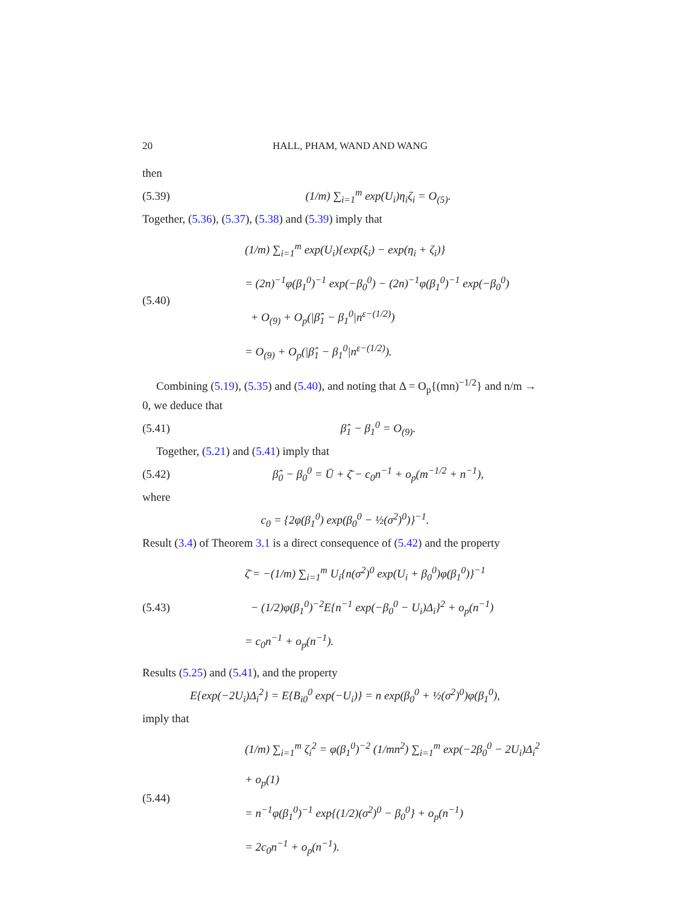20 HALL, PHAM, WAND AND WANG
then
(5.39) (1/m) ∑<sub>i=1</sub><sup>m</sup> exp(U<sub>i</sub>)η<sub>i</sub>ζ<sub>i</sub> = O<sub>(5)</sub>.
Together, (5.36), (5.37), (5.38) and (5.39) imply that
(5.40) (1/m) ∑<sub>i=1</sub><sup>m</sup> exp(U<sub>i</sub>){exp(ξ<sub>i</sub>) − exp(η<sub>i</sub> + ζ<sub>i</sub>)}
= (2n)<sup>−1</sup>φ(β<sub>1</sub><sup>0</sup>)<sup>−1</sup> exp(−β<sub>0</sub><sup>0</sup>) − (2n)<sup>−1</sup>φ(β<sub>1</sub><sup>0</sup>)<sup>−1</sup> exp(−β<sub>0</sub><sup>0</sup>)
+ O<sub>(9)</sub> + O<sub>p</sub>(|β̂<sub>1</sub> − β<sub>1</sub><sup>0</sup>|n<sup>ε−(1/2)</sup>)
= O<sub>(9)</sub> + O<sub>p</sub>(|β̂<sub>1</sub> − β<sub>1</sub><sup>0</sup>|n<sup>ε−(1/2)</sup>).
Combining (5.19), (5.35) and (5.40), and noting that Δ = O<sub>p</sub>{(mn)<sup>−1/2</sup>} and n/m → 0, we deduce that
(5.41) β̂<sub>1</sub> − β<sub>1</sub><sup>0</sup> = O<sub>(9)</sub>.
Together, (5.21) and (5.41) imply that
(5.42) β̂<sub>0</sub> − β<sub>0</sub><sup>0</sup> = Ū + ζ̄ − c<sub>0</sub>n<sup>−1</sup> + o<sub>p</sub>(m<sup>−1/2</sup> + n<sup>−1</sup>),
where
c<sub>0</sub> = {2φ(β<sub>1</sub><sup>0</sup>) exp(β<sub>0</sub><sup>0</sup> − ½(σ<sup>2</sup>)<sup>0</sup>)}<sup>−1</sup>.
Result (3.4) of Theorem 3.1 is a direct consequence of (5.42) and the property
(5.43) ζ̄ = −(1/m) ∑<sub>i=1</sub><sup>m</sup> U<sub>i</sub>{n(σ<sup>2</sup>)<sup>0</sup> exp(U<sub>i</sub> + β<sub>0</sub><sup>0</sup>)φ(β<sub>1</sub><sup>0</sup>)}<sup>−1</sup>
− (1/2)φ(β<sub>1</sub><sup>0</sup>)<sup>−2</sup>E{n<sup>−1</sup> exp(−β<sub>0</sub><sup>0</sup> − U<sub>i</sub>)Δ<sub>i</sub>}<sup>2</sup> + o<sub>p</sub>(n<sup>−1</sup>)
= c<sub>0</sub>n<sup>−1</sup> + o<sub>p</sub>(n<sup>−1</sup>).
Results (5.25) and (5.41), and the property
E{exp(−2U<sub>i</sub>)Δ<sub>i</sub><sup>2</sup>} = E{B<sub>i0</sub><sup>0</sup> exp(−U<sub>i</sub>)} = n exp(β<sub>0</sub><sup>0</sup> + ½(σ<sup>2</sup>)<sup>0</sup>)φ(β<sub>1</sub><sup>0</sup>),
imply that
(5.44) (1/m) ∑<sub>i=1</sub><sup>m</sup> ζ<sub>i</sub><sup>2</sup> = φ(β<sub>1</sub><sup>0</sup>)<sup>−2</sup> (1/mn<sup>2</sup>) ∑<sub>i=1</sub><sup>m</sup> exp(−2β<sub>0</sub><sup>0</sup> − 2U<sub>i</sub>)Δ<sub>i</sub><sup>2</sup> + o<sub>p</sub>(1)
= n<sup>−1</sup>φ(β<sub>1</sub><sup>0</sup>)<sup>−1</sup> exp{(1/2)(σ<sup>2</sup>)<sup>0</sup> − β<sub>0</sub><sup>0</sup>} + o<sub>p</sub>(n<sup>−1</sup>)
= 2c<sub>0</sub>n<sup>−1</sup> + o<sub>p</sub>(n<sup>−1</sup>).